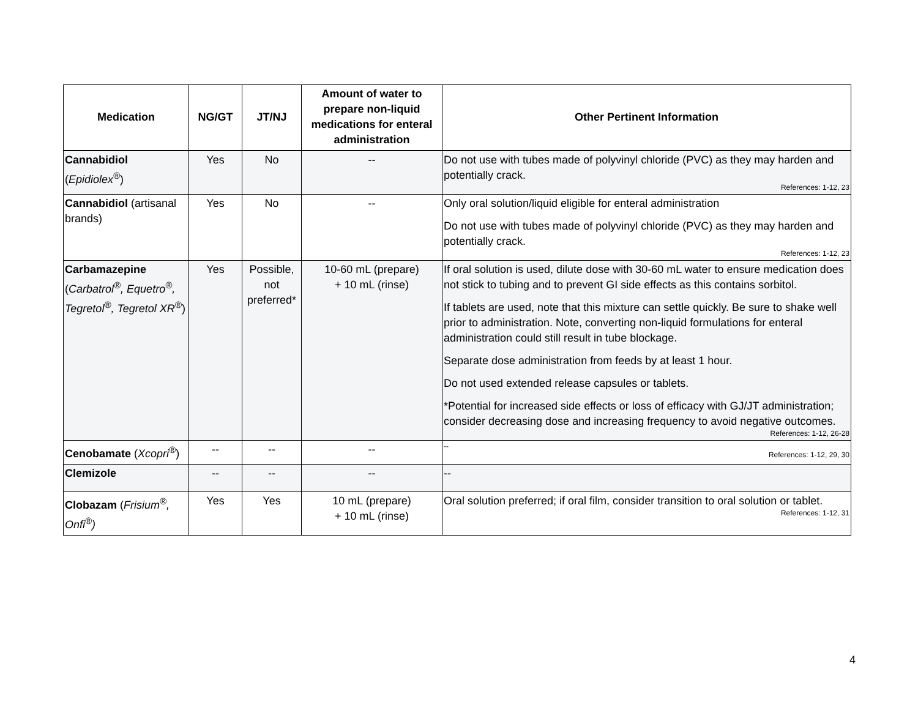| Medication | NG/GT | JT/NJ | Amount of water to prepare non-liquid medications for enteral administration | Other Pertinent Information |
| --- | --- | --- | --- | --- |
| Cannabidiol ( Epidiolex<sup>®</sup> ) | Yes | No | -- | Do not use with tubes made of polyvinyl chloride (PVC) as they may harden and potentially crack. References: 1-12, 23 |
| Cannabidiol (artisanal brands) | Yes | No | -- | Only oral solution/liquid eligible for enteral administration Do not use with tubes made of polyvinyl chloride (PVC) as they may harden and potentially crack. References: 1-12, 23 |
| Carbamazepine ( Carbatrol<sup>®</sup>, Equetro<sup>®</sup>, Tegretol<sup>®</sup>, Tegretol XR<sup>®</sup> ) | Yes | Possible, not preferred* | 10-60 mL (prepare) + 10 mL (rinse) | If oral solution is used, dilute dose with 30-60 mL water to ensure medication does not stick to tubing and to prevent GI side effects as this contains sorbitol. If tablets are used, note that this mixture can settle quickly. Be sure to shake well prior to administration. Note, converting non-liquid formulations for enteral administration could still result in tube blockage. Separate dose administration from feeds by at least 1 hour. Do not used extended release capsules or tablets. *Potential for increased side effects or loss of efficacy with GJ/JT administration; consider decreasing dose and increasing frequency to avoid negative outcomes. References: 1-12, 26-28 |
| Cenobamate ( Xcopri<sup>®</sup> ) | -- | -- | -- | -- References: 1-12, 29, 30 |
| Clemizole | -- | -- | -- | -- |
| Clobazam ( Frisium<sup>®</sup>, Onfi<sup>®</sup>) | Yes | Yes | 10 mL (prepare) + 10 mL (rinse) | Oral solution preferred; if oral film, consider transition to oral solution or tablet. References: 1-12, 31 |
4